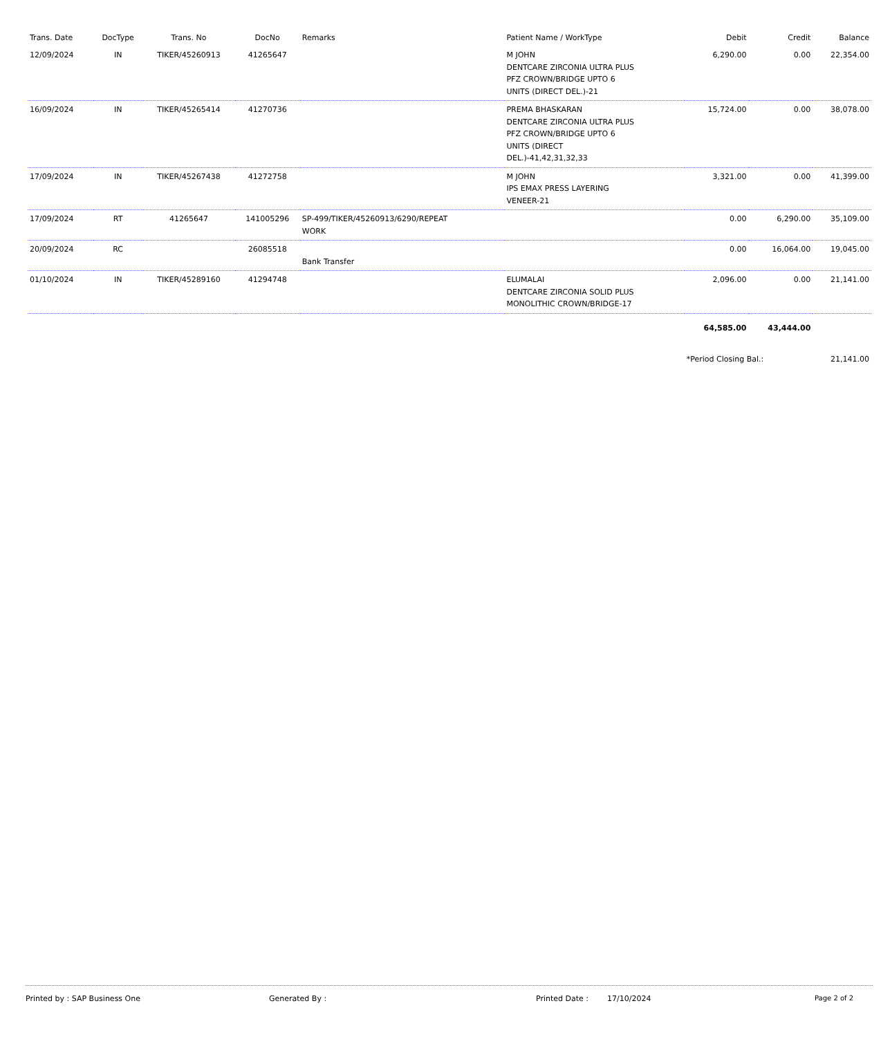| Trans. Date | DocType | Trans. No | DocNo | Remarks | Patient Name / WorkType | Debit | Credit | Balance |
| --- | --- | --- | --- | --- | --- | --- | --- | --- |
| 12/09/2024 | IN | TIKER/45260913 | 41265647 | | M JOHN DENTCARE ZIRCONIA ULTRA PLUS PFZ CROWN/BRIDGE UPTO 6 UNITS (DIRECT DEL.)-21 | 6,290.00 | 0.00 | 22,354.00 |
| 16/09/2024 | IN | TIKER/45265414 | 41270736 | | PREMA BHASKARAN DENTCARE ZIRCONIA ULTRA PLUS PFZ CROWN/BRIDGE UPTO 6 UNITS (DIRECT DEL.)-41,42,31,32,33 | 15,724.00 | 0.00 | 38,078.00 |
| 17/09/2024 | IN | TIKER/45267438 | 41272758 | | M JOHN IPS EMAX PRESS LAYERING VENEER-21 | 3,321.00 | 0.00 | 41,399.00 |
| 17/09/2024 | RT | 41265647 | 141005296 | SP-499/TIKER/45260913/6290/REPEAT WORK | | 0.00 | 6,290.00 | 35,109.00 |
| 20/09/2024 | RC | | 26085518 | Bank Transfer | | 0.00 | 16,064.00 | 19,045.00 |
| 01/10/2024 | IN | TIKER/45289160 | 41294748 | | ELUMALAI DENTCARE ZIRCONIA SOLID PLUS MONOLITHIC CROWN/BRIDGE-17 | 2,096.00 | 0.00 | 21,141.00 |
| | | | | | | 64,585.00 | 43,444.00 | |
| | | | | | | *Period Closing Bal.: | | 21,141.00 |
Printed by : SAP Business One Generated By : Printed Date : 17/10/2024 Page 2 of 2